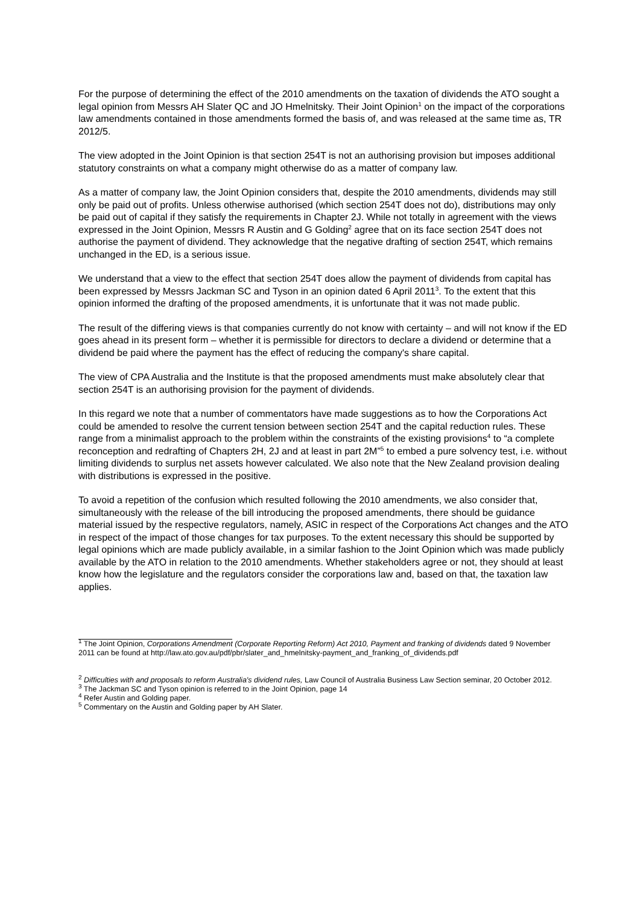For the purpose of determining the effect of the 2010 amendments on the taxation of dividends the ATO sought a legal opinion from Messrs AH Slater QC and JO Hmelnitsky. Their Joint Opinion<sup>1</sup> on the impact of the corporations law amendments contained in those amendments formed the basis of, and was released at the same time as, TR 2012/5.
The view adopted in the Joint Opinion is that section 254T is not an authorising provision but imposes additional statutory constraints on what a company might otherwise do as a matter of company law.
As a matter of company law, the Joint Opinion considers that, despite the 2010 amendments, dividends may still only be paid out of profits. Unless otherwise authorised (which section 254T does not do), distributions may only be paid out of capital if they satisfy the requirements in Chapter 2J. While not totally in agreement with the views expressed in the Joint Opinion, Messrs R Austin and G Golding<sup>2</sup> agree that on its face section 254T does not authorise the payment of dividend. They acknowledge that the negative drafting of section 254T, which remains unchanged in the ED, is a serious issue.
We understand that a view to the effect that section 254T does allow the payment of dividends from capital has been expressed by Messrs Jackman SC and Tyson in an opinion dated 6 April 2011<sup>3</sup>. To the extent that this opinion informed the drafting of the proposed amendments, it is unfortunate that it was not made public.
The result of the differing views is that companies currently do not know with certainty – and will not know if the ED goes ahead in its present form – whether it is permissible for directors to declare a dividend or determine that a dividend be paid where the payment has the effect of reducing the company's share capital.
The view of CPA Australia and the Institute is that the proposed amendments must make absolutely clear that section 254T is an authorising provision for the payment of dividends.
In this regard we note that a number of commentators have made suggestions as to how the Corporations Act could be amended to resolve the current tension between section 254T and the capital reduction rules. These range from a minimalist approach to the problem within the constraints of the existing provisions<sup>4</sup> to “a complete reconception and redrafting of Chapters 2H, 2J and at least in part 2M”<sup>5</sup> to embed a pure solvency test, i.e. without limiting dividends to surplus net assets however calculated. We also note that the New Zealand provision dealing with distributions is expressed in the positive.
To avoid a repetition of the confusion which resulted following the 2010 amendments, we also consider that, simultaneously with the release of the bill introducing the proposed amendments, there should be guidance material issued by the respective regulators, namely, ASIC in respect of the Corporations Act changes and the ATO in respect of the impact of those changes for tax purposes. To the extent necessary this should be supported by legal opinions which are made publicly available, in a similar fashion to the Joint Opinion which was made publicly available by the ATO in relation to the 2010 amendments. Whether stakeholders agree or not, they should at least know how the legislature and the regulators consider the corporations law and, based on that, the taxation law applies.
<sup>1</sup> The Joint Opinion, Corporations Amendment (Corporate Reporting Reform) Act 2010, Payment and franking of dividends dated 9 November 2011 can be found at http://law.ato.gov.au/pdf/pbr/slater_and_hmelnitsky-payment_and_franking_of_dividends.pdf
<sup>2</sup> Difficulties with and proposals to reform Australia's dividend rules, Law Council of Australia Business Law Section seminar, 20 October 2012.
<sup>3</sup> The Jackman SC and Tyson opinion is referred to in the Joint Opinion, page 14
<sup>4</sup> Refer Austin and Golding paper.
<sup>5</sup> Commentary on the Austin and Golding paper by AH Slater.